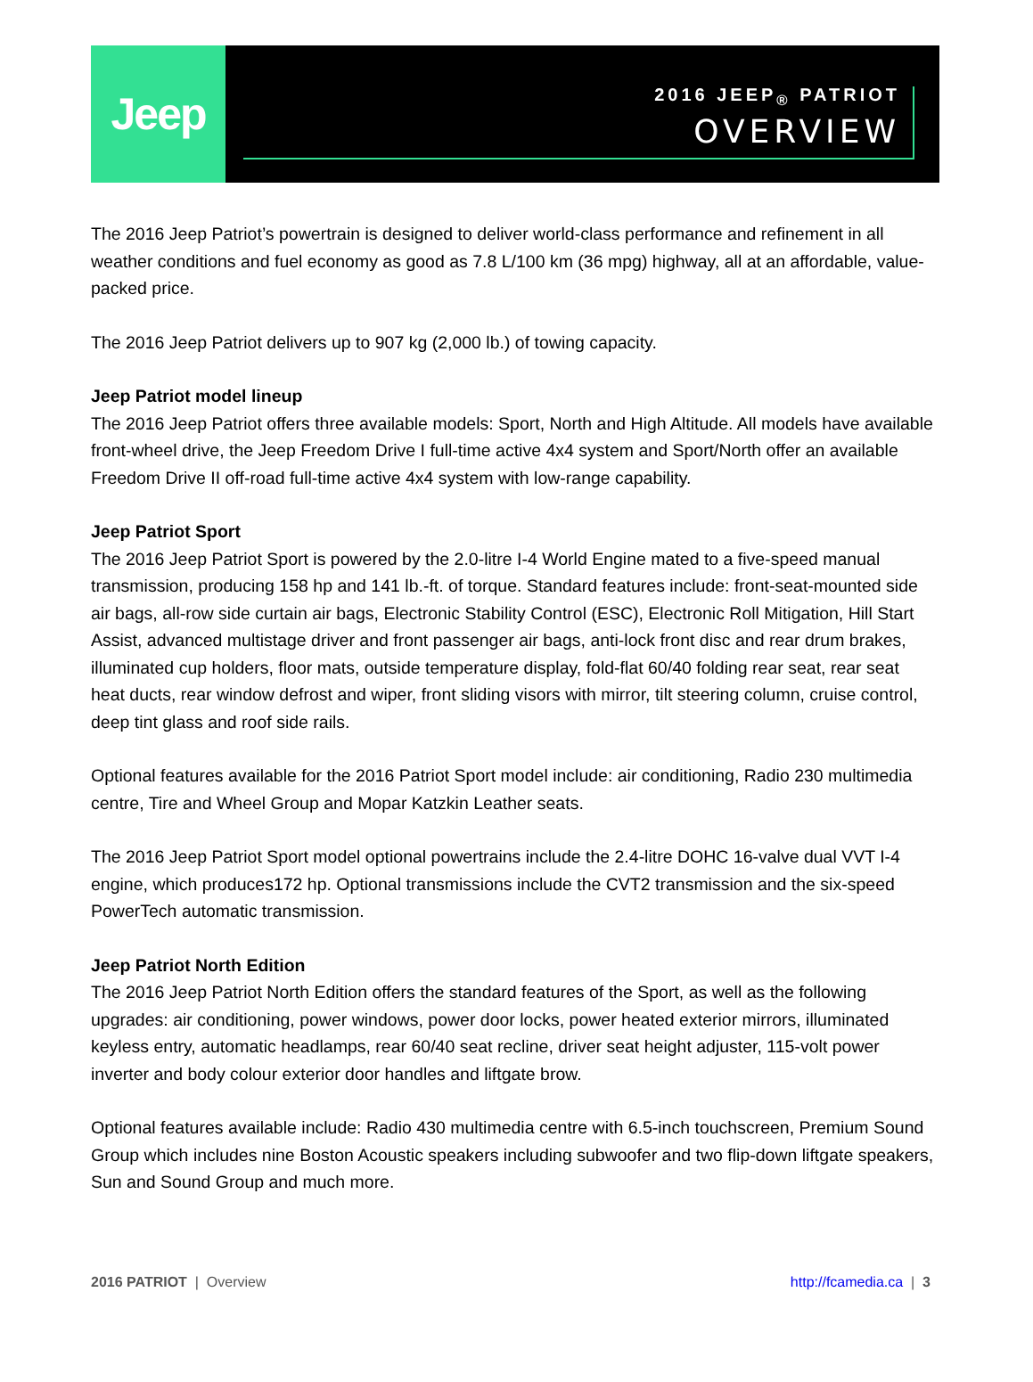Jeep
2016 JEEP<sub>®</sub> PATRIOT
OVERVIEW
The 2016 Jeep Patriot’s powertrain is designed to deliver world-class performance and refinement in all weather conditions and fuel economy as good as 7.8 L/100 km (36 mpg) highway, all at an affordable, value-packed price.
The 2016 Jeep Patriot delivers up to 907 kg (2,000 lb.) of towing capacity.
Jeep Patriot model lineup
The 2016 Jeep Patriot offers three available models: Sport, North and High Altitude. All models have available front-wheel drive, the Jeep Freedom Drive I full-time active 4x4 system and Sport/North offer an available Freedom Drive II off-road full-time active 4x4 system with low-range capability.
Jeep Patriot Sport
The 2016 Jeep Patriot Sport is powered by the 2.0-litre I-4 World Engine mated to a five-speed manual transmission, producing 158 hp and 141 lb.-ft. of torque. Standard features include: front-seat-mounted side air bags, all-row side curtain air bags, Electronic Stability Control (ESC), Electronic Roll Mitigation, Hill Start Assist, advanced multistage driver and front passenger air bags, anti-lock front disc and rear drum brakes, illuminated cup holders, floor mats, outside temperature display, fold-flat 60/40 folding rear seat, rear seat heat ducts, rear window defrost and wiper, front sliding visors with mirror, tilt steering column, cruise control, deep tint glass and roof side rails.
Optional features available for the 2016 Patriot Sport model include: air conditioning, Radio 230 multimedia centre, Tire and Wheel Group and Mopar Katzkin Leather seats.
The 2016 Jeep Patriot Sport model optional powertrains include the 2.4-litre DOHC 16-valve dual VVT I-4 engine, which produces172 hp. Optional transmissions include the CVT2 transmission and the six-speed PowerTech automatic transmission.
Jeep Patriot North Edition
The 2016 Jeep Patriot North Edition offers the standard features of the Sport, as well as the following upgrades: air conditioning, power windows, power door locks, power heated exterior mirrors, illuminated keyless entry, automatic headlamps, rear 60/40 seat recline, driver seat height adjuster, 115-volt power inverter and body colour exterior door handles and liftgate brow.
Optional features available include: Radio 430 multimedia centre with 6.5-inch touchscreen, Premium Sound Group which includes nine Boston Acoustic speakers including subwoofer and two flip-down liftgate speakers, Sun and Sound Group and much more.
2016 PATRIOT | Overview http://fcamedia.ca | 3